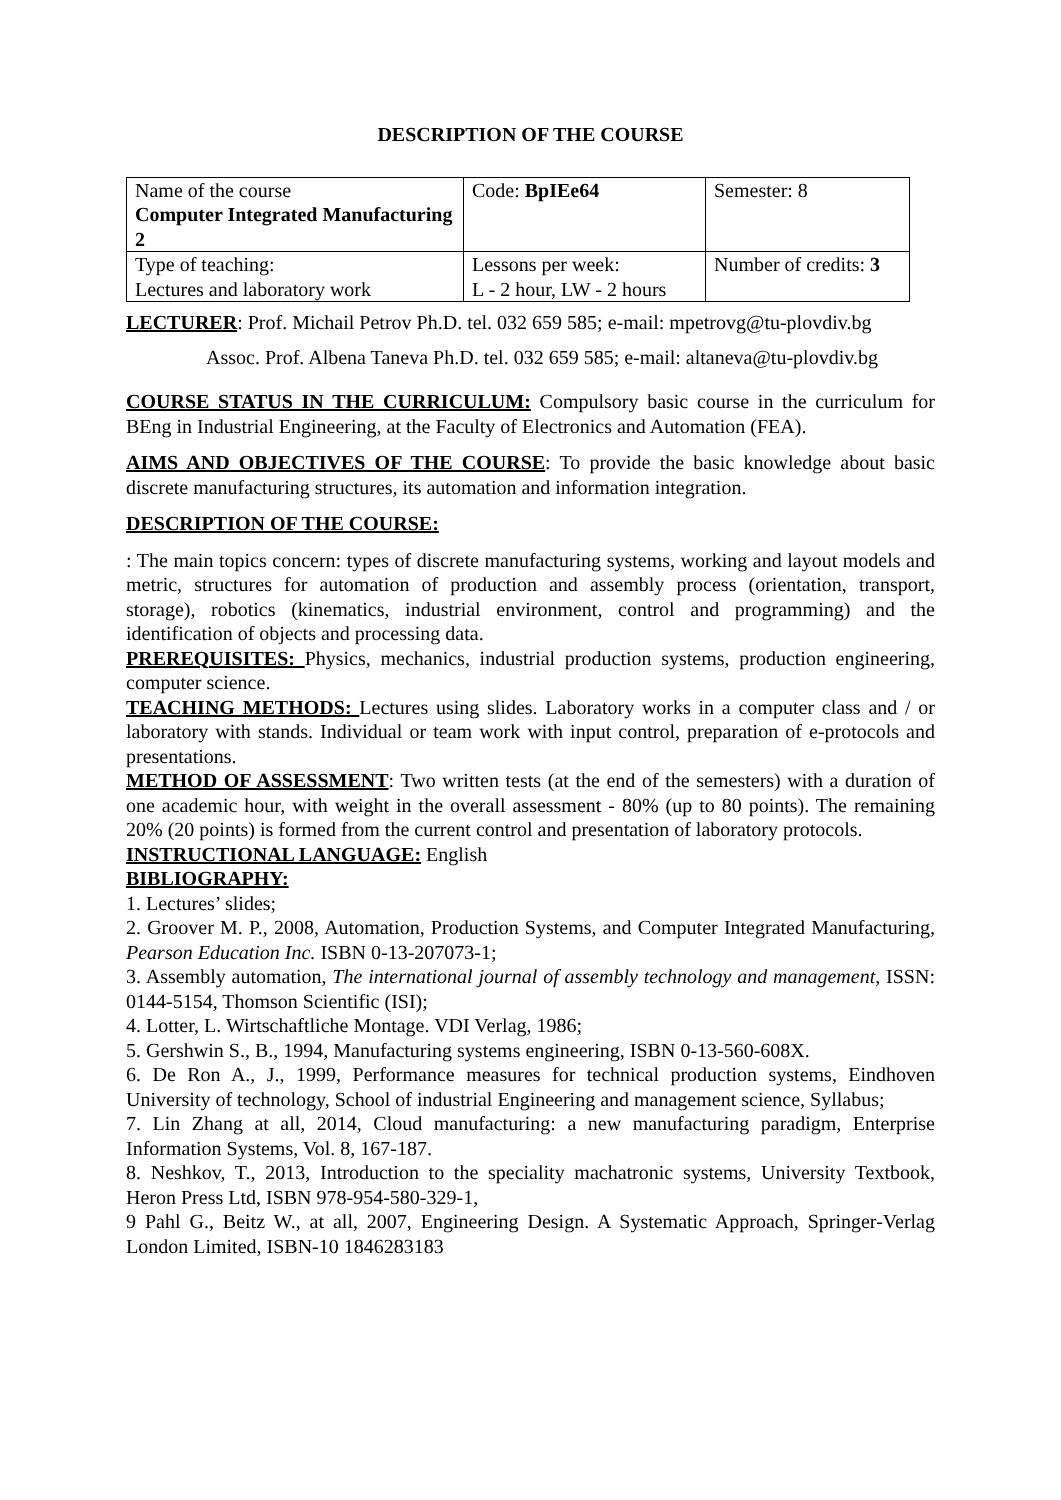DESCRIPTION OF THE COURSE
| Name of the course Computer Integrated Manufacturing 2 | Code: BpIEe64 | Semester: 8 |
| Type of teaching: Lectures and laboratory work | Lessons per week: L - 2 hour, LW - 2 hours | Number of credits: 3 |
LECTURER: Prof. Michail Petrov Ph.D. tel. 032 659 585; e-mail: mpetrovg@tu-plovdiv.bg
Assoc. Prof. Albena Taneva Ph.D. tel. 032 659 585; e-mail: altaneva@tu-plovdiv.bg
COURSE STATUS IN THE CURRICULUM: Compulsory basic course in the curriculum for BEng in Industrial Engineering, at the Faculty of Electronics and Automation (FEA).
AIMS AND OBJECTIVES OF THE COURSE: To provide the basic knowledge about basic discrete manufacturing structures, its automation and information integration.
DESCRIPTION OF THE COURSE:
: The main topics concern: types of discrete manufacturing systems, working and layout models and metric, structures for automation of production and assembly process (orientation, transport, storage), robotics (kinematics, industrial environment, control and programming) and the identification of objects and processing data.
PREREQUISITES: Physics, mechanics, industrial production systems, production engineering, computer science.
TEACHING METHODS: Lectures using slides. Laboratory works in a computer class and / or laboratory with stands. Individual or team work with input control, preparation of e-protocols and presentations.
METHOD OF ASSESSMENT: Two written tests (at the end of the semesters) with a duration of one academic hour, with weight in the overall assessment - 80% (up to 80 points). The remaining 20% (20 points) is formed from the current control and presentation of laboratory protocols.
INSTRUCTIONAL LANGUAGE: English
BIBLIOGRAPHY:
1. Lectures’ slides;
2. Groover M. P., 2008, Automation, Production Systems, and Computer Integrated Manufacturing, Pearson Education Inc. ISBN 0-13-207073-1;
3. Assembly automation, The international journal of assembly technology and management, ISSN: 0144-5154, Thomson Scientific (ISI);
4. Lotter, L. Wirtschaftliche Montage. VDI Verlag, 1986;
5. Gershwin S., B., 1994, Manufacturing systems engineering, ISBN 0-13-560-608X.
6. De Ron A., J., 1999, Performance measures for technical production systems, Eindhoven University of technology, School of industrial Engineering and management science, Syllabus;
7. Lin Zhang at all, 2014, Cloud manufacturing: a new manufacturing paradigm, Enterprise Information Systems, Vol. 8, 167-187.
8. Neshkov, T., 2013, Introduction to the speciality machatronic systems, University Textbook, Heron Press Ltd, ISBN 978-954-580-329-1,
9 Pahl G., Beitz W., at all, 2007, Engineering Design. A Systematic Approach, Springer-Verlag London Limited, ISBN-10 1846283183